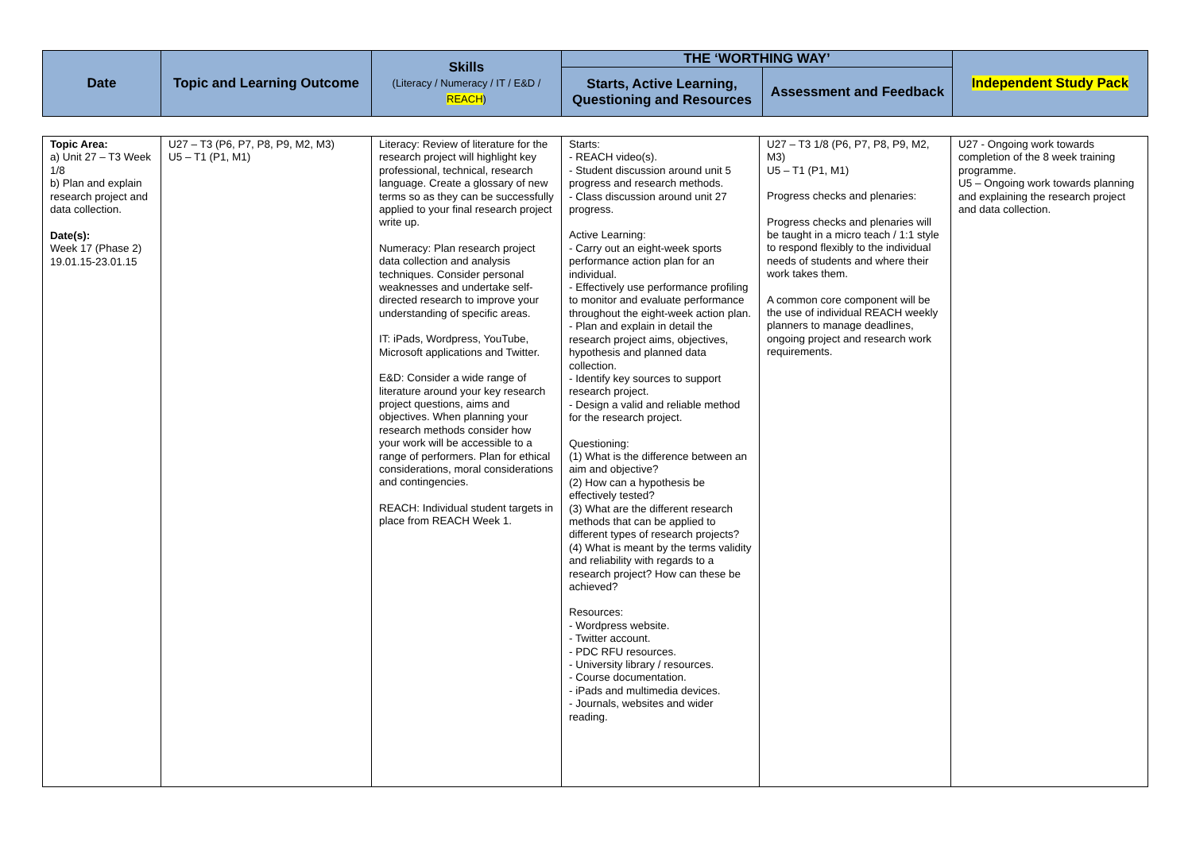| Date | Topic and Learning Outcome | Skills (Literacy / Numeracy / IT / E&D / REACH ) | THE ‘WORTHING WAY’ | | Independent Study Pack |
| --- | --- | --- | --- | --- | --- |
| | | | Starts, Active Learning, Questioning and Resources | Assessment and Feedback | |
| Topic Area: a) Unit 27 – T3 Week 1/8 b) Plan and explain research project and data collection. Date(s): Week 17 (Phase 2) 19.01.15-23.01.15 | U27 – T3 (P6, P7, P8, P9, M2, M3) U5 – T1 (P1, M1) | Literacy: Review of literature for the research project will highlight key professional, technical, research language. Create a glossary of new terms so as they can be successfully applied to your final research project write up. Numeracy: Plan research project data collection and analysis techniques. Consider personal weaknesses and undertake self-directed research to improve your understanding of specific areas. IT: iPads, Wordpress, YouTube, Microsoft applications and Twitter. E&D: Consider a wide range of literature around your key research project questions, aims and objectives. When planning your research methods consider how your work will be accessible to a range of performers. Plan for ethical considerations, moral considerations and contingencies. REACH: Individual student targets in place from REACH Week 1. | Starts: - REACH video(s). - Student discussion around unit 5 progress and research methods. - Class discussion around unit 27 progress. Active Learning: - Carry out an eight-week sports performance action plan for an individual. - Effectively use performance profiling to monitor and evaluate performance throughout the eight-week action plan. - Plan and explain in detail the research project aims, objectives, hypothesis and planned data collection. - Identify key sources to support research project. - Design a valid and reliable method for the research project. Questioning: (1) What is the difference between an aim and objective? (2) How can a hypothesis be effectively tested? (3) What are the different research methods that can be applied to different types of research projects? (4) What is meant by the terms validity and reliability with regards to a research project? How can these be achieved? Resources: - Wordpress website. - Twitter account. - PDC RFU resources. - University library / resources. - Course documentation. - iPads and multimedia devices. - Journals, websites and wider reading. | U27 – T3 1/8 (P6, P7, P8, P9, M2, M3) U5 – T1 (P1, M1) Progress checks and plenaries: Progress checks and plenaries will be taught in a micro teach / 1:1 style to respond flexibly to the individual needs of students and where their work takes them. A common core component will be the use of individual REACH weekly planners to manage deadlines, ongoing project and research work requirements. | U27 - Ongoing work towards completion of the 8 week training programme. U5 – Ongoing work towards planning and explaining the research project and data collection. |